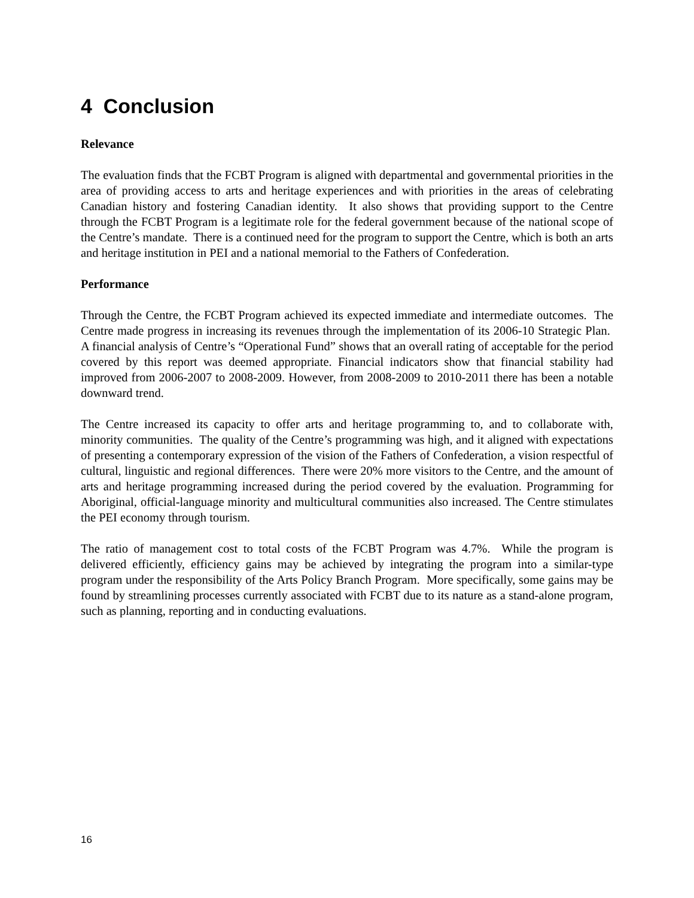4 Conclusion
Relevance
The evaluation finds that the FCBT Program is aligned with departmental and governmental priorities in the area of providing access to arts and heritage experiences and with priorities in the areas of celebrating Canadian history and fostering Canadian identity. It also shows that providing support to the Centre through the FCBT Program is a legitimate role for the federal government because of the national scope of the Centre’s mandate. There is a continued need for the program to support the Centre, which is both an arts and heritage institution in PEI and a national memorial to the Fathers of Confederation.
Performance
Through the Centre, the FCBT Program achieved its expected immediate and intermediate outcomes. The Centre made progress in increasing its revenues through the implementation of its 2006-10 Strategic Plan. A financial analysis of Centre’s “Operational Fund” shows that an overall rating of acceptable for the period covered by this report was deemed appropriate. Financial indicators show that financial stability had improved from 2006-2007 to 2008-2009. However, from 2008-2009 to 2010-2011 there has been a notable downward trend.
The Centre increased its capacity to offer arts and heritage programming to, and to collaborate with, minority communities. The quality of the Centre’s programming was high, and it aligned with expectations of presenting a contemporary expression of the vision of the Fathers of Confederation, a vision respectful of cultural, linguistic and regional differences. There were 20% more visitors to the Centre, and the amount of arts and heritage programming increased during the period covered by the evaluation. Programming for Aboriginal, official-language minority and multicultural communities also increased. The Centre stimulates the PEI economy through tourism.
The ratio of management cost to total costs of the FCBT Program was 4.7%. While the program is delivered efficiently, efficiency gains may be achieved by integrating the program into a similar-type program under the responsibility of the Arts Policy Branch Program. More specifically, some gains may be found by streamlining processes currently associated with FCBT due to its nature as a stand-alone program, such as planning, reporting and in conducting evaluations.
16